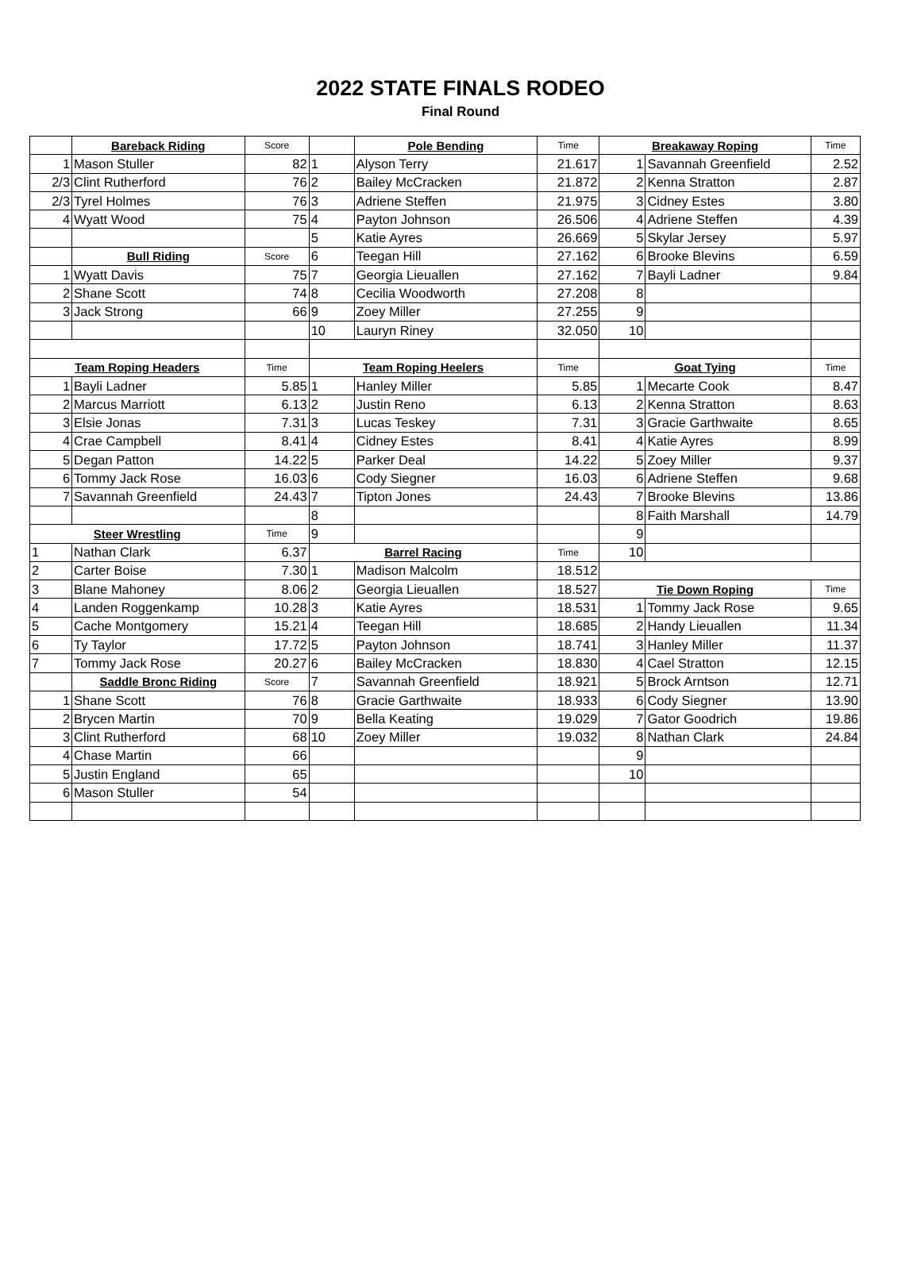2022 STATE FINALS RODEO
Final Round
| | Bareback Riding | Score | | Pole Bending | Time | Breakaway Roping | | Time |
| 1 | Mason Stuller | 82 | 1 | Alyson Terry | 21.617 | 1 | Savannah Greenfield | 2.52 |
| 2/3 | Clint Rutherford | 76 | 2 | Bailey McCracken | 21.872 | 2 | Kenna Stratton | 2.87 |
| 2/3 | Tyrel Holmes | 76 | 3 | Adriene Steffen | 21.975 | 3 | Cidney Estes | 3.80 |
| 4 | Wyatt Wood | 75 | 4 | Payton Johnson | 26.506 | 4 | Adriene Steffen | 4.39 |
| | | | 5 | Katie Ayres | 26.669 | 5 | Skylar Jersey | 5.97 |
| | Bull Riding | Score | 6 | Teegan Hill | 27.162 | 6 | Brooke Blevins | 6.59 |
| 1 | Wyatt Davis | 75 | 7 | Georgia Lieuallen | 27.162 | 7 | Bayli Ladner | 9.84 |
| 2 | Shane Scott | 74 | 8 | Cecilia Woodworth | 27.208 | 8 | | |
| 3 | Jack Strong | 66 | 9 | Zoey Miller | 27.255 | 9 | | |
| | | | 10 | Lauryn Riney | 32.050 | 10 | | |
| Team Roping Headers | | Time | Team Roping Heelers | | Time | Goat Tying | | Time |
| 1 | Bayli Ladner | 5.85 | 1 | Hanley Miller | 5.85 | 1 | Mecarte Cook | 8.47 |
| 2 | Marcus Marriott | 6.13 | 2 | Justin Reno | 6.13 | 2 | Kenna Stratton | 8.63 |
| 3 | Elsie Jonas | 7.31 | 3 | Lucas Teskey | 7.31 | 3 | Gracie Garthwaite | 8.65 |
| 4 | Crae Campbell | 8.41 | 4 | Cidney Estes | 8.41 | 4 | Katie Ayres | 8.99 |
| 5 | Degan Patton | 14.22 | 5 | Parker Deal | 14.22 | 5 | Zoey Miller | 9.37 |
| 6 | Tommy Jack Rose | 16.03 | 6 | Cody Siegner | 16.03 | 6 | Adriene Steffen | 9.68 |
| 7 | Savannah Greenfield | 24.43 | 7 | Tipton Jones | 24.43 | 7 | Brooke Blevins | 13.86 |
| | | | 8 | | | 8 | Faith Marshall | 14.79 |
| Steer Wrestling | | Time | 9 | | | 9 | | |
| 1 | Nathan Clark | 6.37 | Barrel Racing | | Time | 10 | | |
| 2 | Carter Boise | 7.30 | 1 | Madison Malcolm | 18.512 | | | |
| 3 | Blane Mahoney | 8.06 | 2 | Georgia Lieuallen | 18.527 | Tie Down Roping | | Time |
| 4 | Landen Roggenkamp | 10.28 | 3 | Katie Ayres | 18.531 | 1 | Tommy Jack Rose | 9.65 |
| 5 | Cache Montgomery | 15.21 | 4 | Teegan Hill | 18.685 | 2 | Handy Lieuallen | 11.34 |
| 6 | Ty Taylor | 17.72 | 5 | Payton Johnson | 18.741 | 3 | Hanley Miller | 11.37 |
| 7 | Tommy Jack Rose | 20.27 | 6 | Bailey McCracken | 18.830 | 4 | Cael Stratton | 12.15 |
| | Saddle Bronc Riding | Score | 7 | Savannah Greenfield | 18.921 | 5 | Brock Arntson | 12.71 |
| 1 | Shane Scott | 76 | 8 | Gracie Garthwaite | 18.933 | 6 | Cody Siegner | 13.90 |
| 2 | Brycen Martin | 70 | 9 | Bella Keating | 19.029 | 7 | Gator Goodrich | 19.86 |
| 3 | Clint Rutherford | 68 | 10 | Zoey Miller | 19.032 | 8 | Nathan Clark | 24.84 |
| 4 | Chase Martin | 66 | | | | 9 | | |
| 5 | Justin England | 65 | | | | 10 | | |
| 6 | Mason Stuller | 54 | | | | | | |